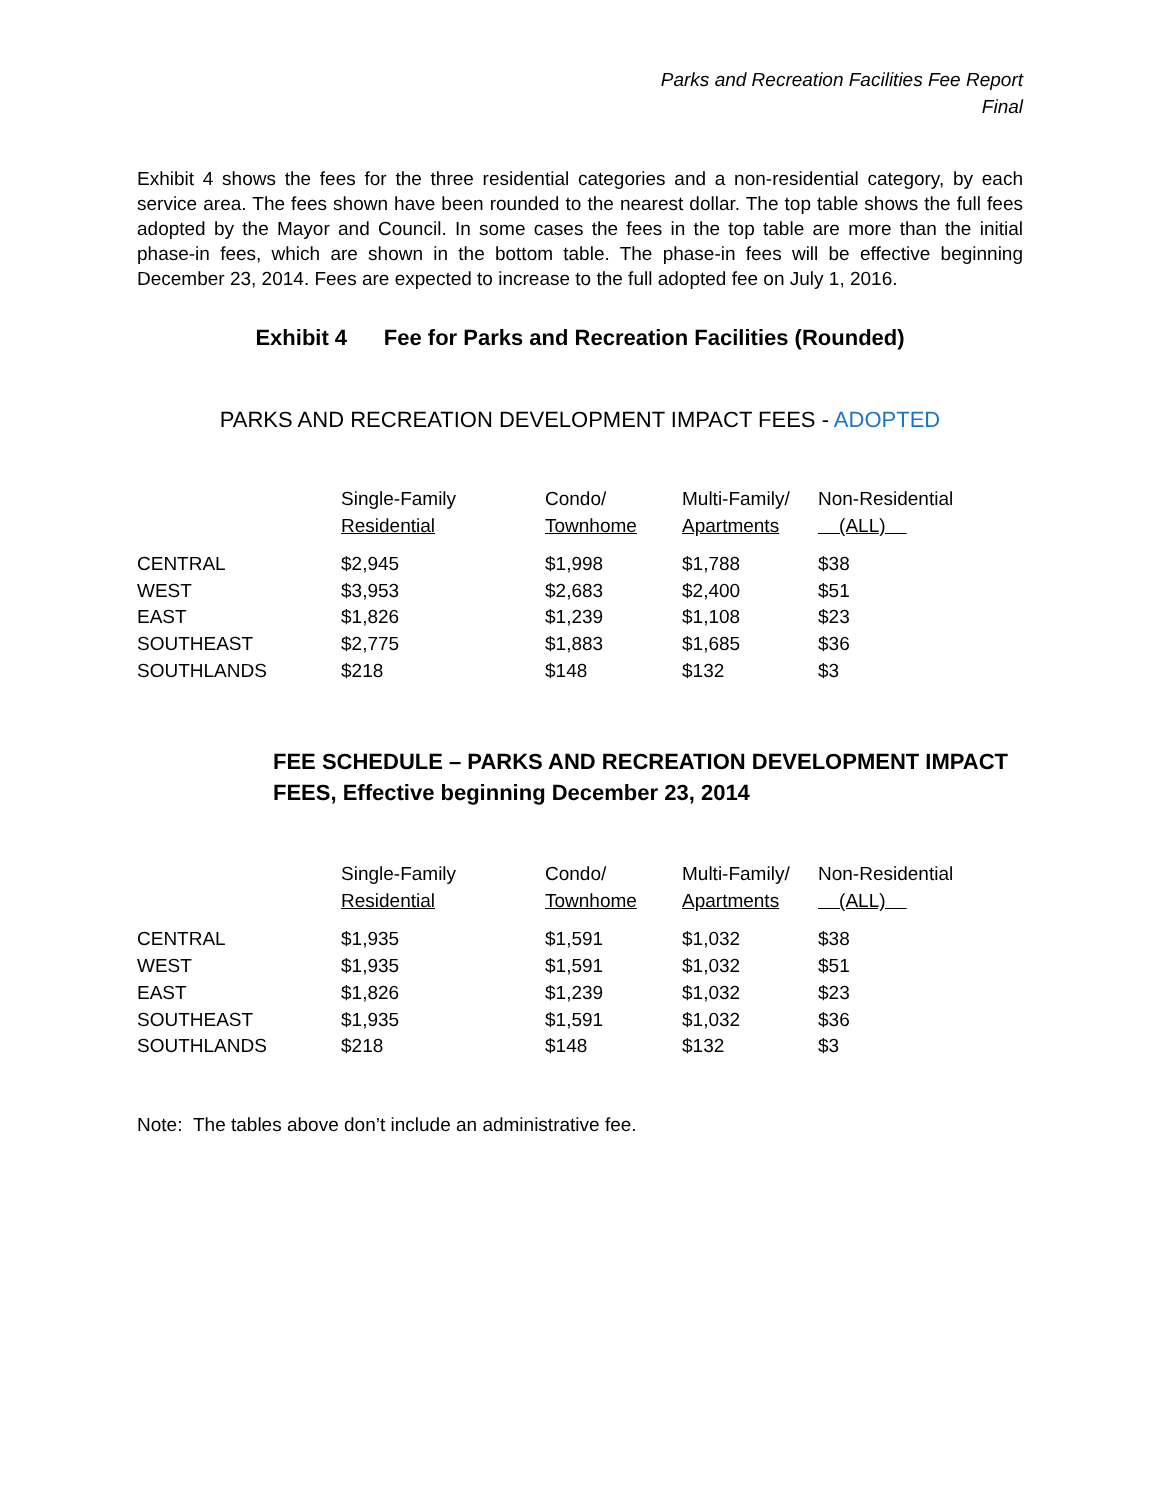Parks and Recreation Facilities Fee Report
Final
Exhibit 4 shows the fees for the three residential categories and a non-residential category, by each service area. The fees shown have been rounded to the nearest dollar. The top table shows the full fees adopted by the Mayor and Council. In some cases the fees in the top table are more than the initial phase-in fees, which are shown in the bottom table. The phase-in fees will be effective beginning December 23, 2014. Fees are expected to increase to the full adopted fee on July 1, 2016.
Exhibit 4 Fee for Parks and Recreation Facilities (Rounded)
PARKS AND RECREATION DEVELOPMENT IMPACT FEES - ADOPTED
| | Single-Family Residential | Condo/ Townhome | Multi-Family/ Apartments | Non-Residential (ALL) |
| --- | --- | --- | --- | --- |
| CENTRAL | $2,945 | $1,998 | $1,788 | $38 |
| WEST | $3,953 | $2,683 | $2,400 | $51 |
| EAST | $1,826 | $1,239 | $1,108 | $23 |
| SOUTHEAST | $2,775 | $1,883 | $1,685 | $36 |
| SOUTHLANDS | $218 | $148 | $132 | $3 |
FEE SCHEDULE – PARKS AND RECREATION DEVELOPMENT IMPACT FEES, Effective beginning December 23, 2014
| | Single-Family Residential | Condo/ Townhome | Multi-Family/ Apartments | Non-Residential (ALL) |
| --- | --- | --- | --- | --- |
| CENTRAL | $1,935 | $1,591 | $1,032 | $38 |
| WEST | $1,935 | $1,591 | $1,032 | $51 |
| EAST | $1,826 | $1,239 | $1,032 | $23 |
| SOUTHEAST | $1,935 | $1,591 | $1,032 | $36 |
| SOUTHLANDS | $218 | $148 | $132 | $3 |
Note: The tables above don’t include an administrative fee.